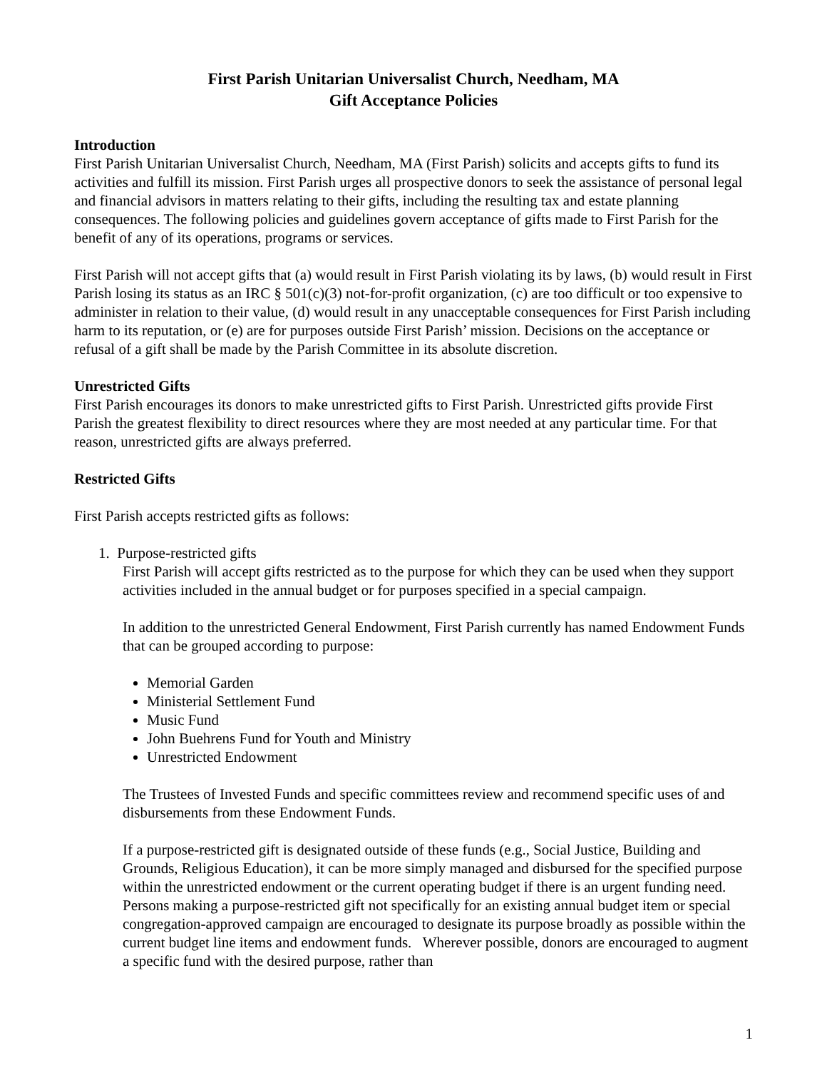First Parish Unitarian Universalist Church, Needham, MA
Gift Acceptance Policies
Introduction
First Parish Unitarian Universalist Church, Needham, MA (First Parish) solicits and accepts gifts to fund its activities and fulfill its mission. First Parish urges all prospective donors to seek the assistance of personal legal and financial advisors in matters relating to their gifts, including the resulting tax and estate planning consequences. The following policies and guidelines govern acceptance of gifts made to First Parish for the benefit of any of its operations, programs or services.
First Parish will not accept gifts that (a) would result in First Parish violating its by laws, (b) would result in First Parish losing its status as an IRC § 501(c)(3) not-for-profit organization, (c) are too difficult or too expensive to administer in relation to their value, (d) would result in any unacceptable consequences for First Parish including harm to its reputation, or (e) are for purposes outside First Parish’ mission. Decisions on the acceptance or refusal of a gift shall be made by the Parish Committee in its absolute discretion.
Unrestricted Gifts
First Parish encourages its donors to make unrestricted gifts to First Parish. Unrestricted gifts provide First Parish the greatest flexibility to direct resources where they are most needed at any particular time. For that reason, unrestricted gifts are always preferred.
Restricted Gifts
First Parish accepts restricted gifts as follows:
1. Purpose-restricted gifts
First Parish will accept gifts restricted as to the purpose for which they can be used when they support activities included in the annual budget or for purposes specified in a special campaign.
In addition to the unrestricted General Endowment, First Parish currently has named Endowment Funds that can be grouped according to purpose:
Memorial Garden
Ministerial Settlement Fund
Music Fund
John Buehrens Fund for Youth and Ministry
Unrestricted Endowment
The Trustees of Invested Funds and specific committees review and recommend specific uses of and disbursements from these Endowment Funds.
If a purpose-restricted gift is designated outside of these funds (e.g., Social Justice, Building and Grounds, Religious Education), it can be more simply managed and disbursed for the specified purpose within the unrestricted endowment or the current operating budget if there is an urgent funding need. Persons making a purpose-restricted gift not specifically for an existing annual budget item or special congregation-approved campaign are encouraged to designate its purpose broadly as possible within the current budget line items and endowment funds. Wherever possible, donors are encouraged to augment a specific fund with the desired purpose, rather than
1